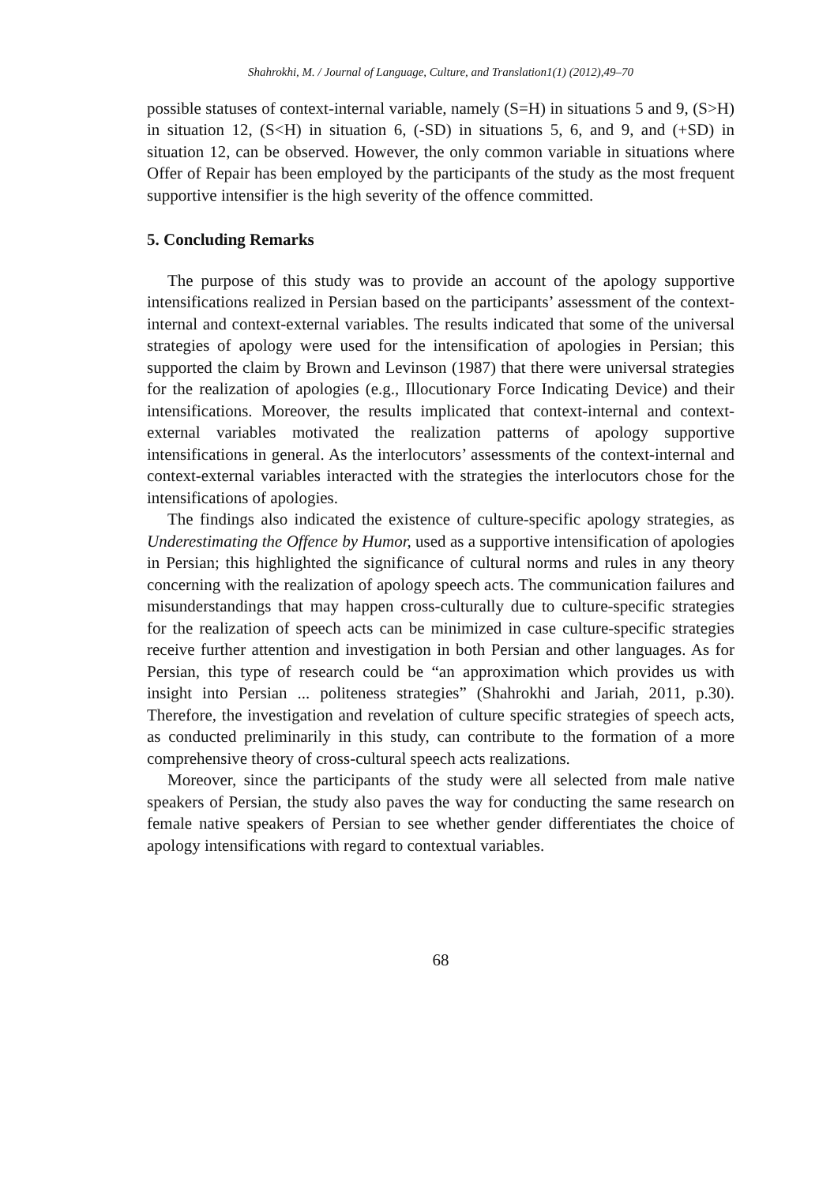Shahrokhi, M. / Journal of Language, Culture, and Translation1(1) (2012),49–70
possible statuses of context-internal variable, namely (S=H) in situations 5 and 9, (S>H) in situation 12, (S<H) in situation 6, (-SD) in situations 5, 6, and 9, and (+SD) in situation 12, can be observed. However, the only common variable in situations where Offer of Repair has been employed by the participants of the study as the most frequent supportive intensifier is the high severity of the offence committed.
5. Concluding Remarks
The purpose of this study was to provide an account of the apology supportive intensifications realized in Persian based on the participants’ assessment of the context-internal and context-external variables. The results indicated that some of the universal strategies of apology were used for the intensification of apologies in Persian; this supported the claim by Brown and Levinson (1987) that there were universal strategies for the realization of apologies (e.g., Illocutionary Force Indicating Device) and their intensifications. Moreover, the results implicated that context-internal and context-external variables motivated the realization patterns of apology supportive intensifications in general. As the interlocutors’ assessments of the context-internal and context-external variables interacted with the strategies the interlocutors chose for the intensifications of apologies.
The findings also indicated the existence of culture-specific apology strategies, as Underestimating the Offence by Humor, used as a supportive intensification of apologies in Persian; this highlighted the significance of cultural norms and rules in any theory concerning with the realization of apology speech acts. The communication failures and misunderstandings that may happen cross-culturally due to culture-specific strategies for the realization of speech acts can be minimized in case culture-specific strategies receive further attention and investigation in both Persian and other languages. As for Persian, this type of research could be “an approximation which provides us with insight into Persian ... politeness strategies” (Shahrokhi and Jariah, 2011, p.30). Therefore, the investigation and revelation of culture specific strategies of speech acts, as conducted preliminarily in this study, can contribute to the formation of a more comprehensive theory of cross-cultural speech acts realizations.
Moreover, since the participants of the study were all selected from male native speakers of Persian, the study also paves the way for conducting the same research on female native speakers of Persian to see whether gender differentiates the choice of apology intensifications with regard to contextual variables.
68